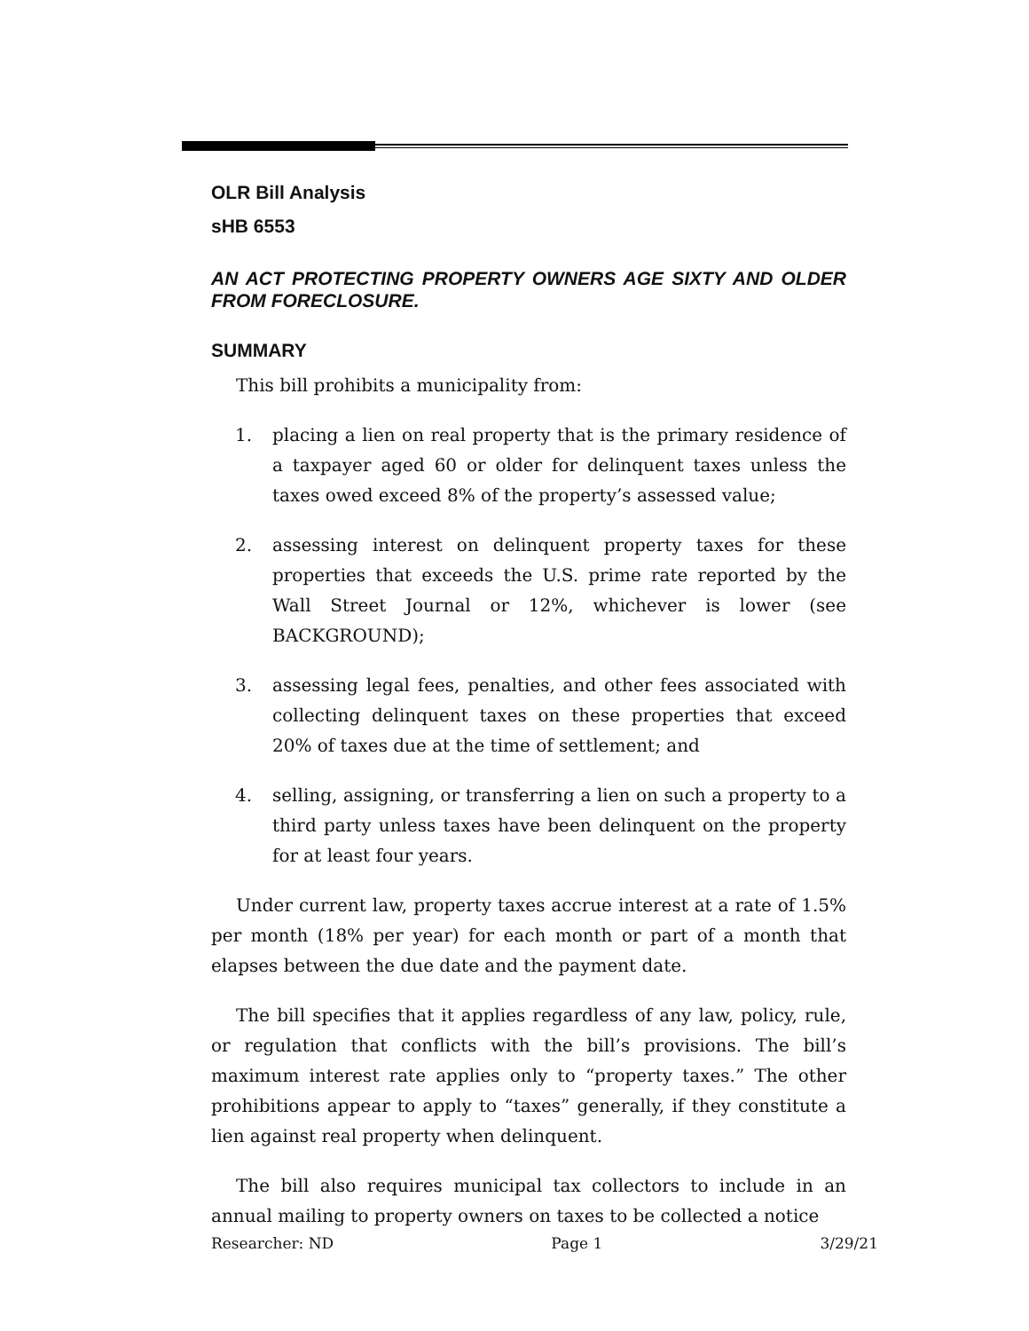OLR Bill Analysis
sHB 6553
AN ACT PROTECTING PROPERTY OWNERS AGE SIXTY AND OLDER FROM FORECLOSURE.
SUMMARY
This bill prohibits a municipality from:
1. placing a lien on real property that is the primary residence of a taxpayer aged 60 or older for delinquent taxes unless the taxes owed exceed 8% of the property’s assessed value;
2. assessing interest on delinquent property taxes for these properties that exceeds the U.S. prime rate reported by the Wall Street Journal or 12%, whichever is lower (see BACKGROUND);
3. assessing legal fees, penalties, and other fees associated with collecting delinquent taxes on these properties that exceed 20% of taxes due at the time of settlement; and
4. selling, assigning, or transferring a lien on such a property to a third party unless taxes have been delinquent on the property for at least four years.
Under current law, property taxes accrue interest at a rate of 1.5% per month (18% per year) for each month or part of a month that elapses between the due date and the payment date.
The bill specifies that it applies regardless of any law, policy, rule, or regulation that conflicts with the bill’s provisions. The bill’s maximum interest rate applies only to “property taxes.” The other prohibitions appear to apply to “taxes” generally, if they constitute a lien against real property when delinquent.
The bill also requires municipal tax collectors to include in an annual mailing to property owners on taxes to be collected a notice
Researcher: ND Page 1 3/29/21